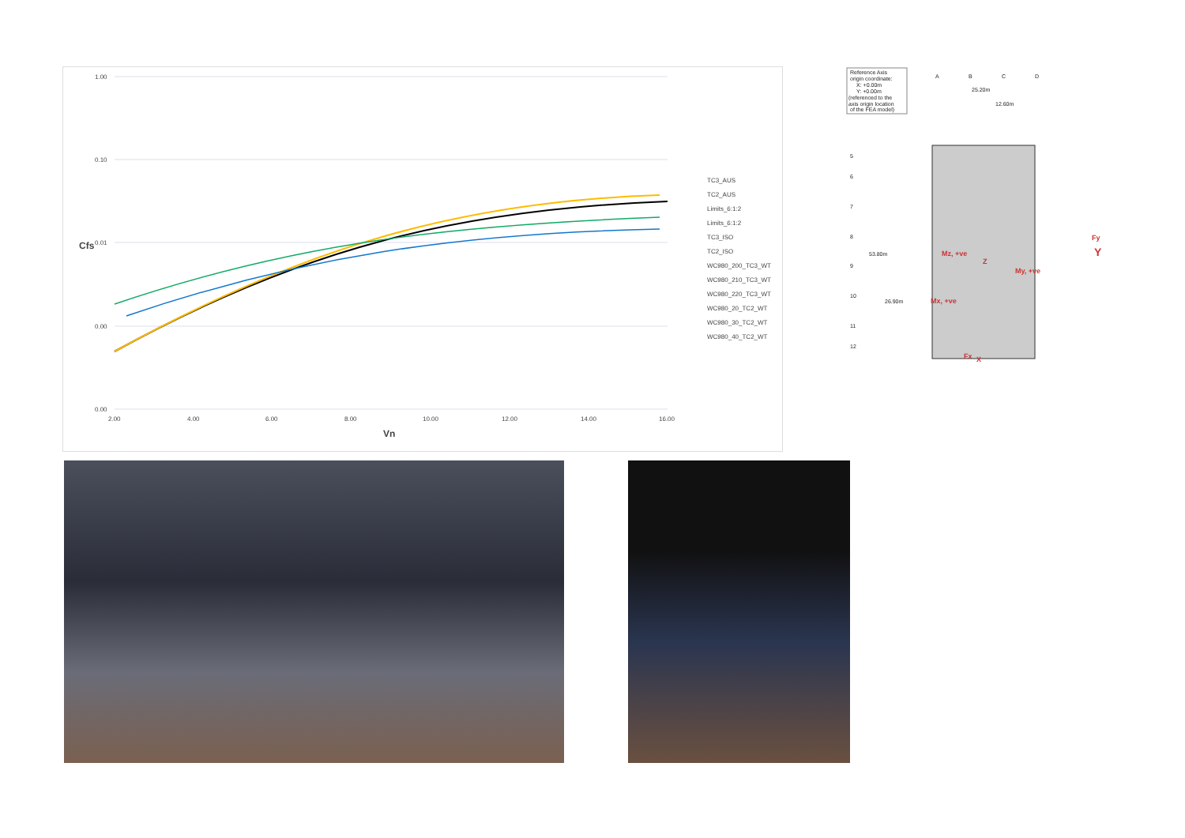1.00
0.10
0.01
0.00
0.00
2.00
4.00
6.00
8.00
10.00
12.00
14.00
16.00
Vn
Cfs
TC3_AUS
TC2_AUS
Limits_6:1:2
Limits_6:1:2
TC3_ISO
TC2_ISO
WC980_200_TC3_WT
WC980_210_TC3_WT
WC980_220_TC3_WT
WC980_20_TC2_WT
WC980_30_TC2_WT
WC980_40_TC2_WT
Reference Axis
origin coordinate:
X: +0.00m
Y: +0.00m
(referenced to the
axis origin location
of the FEA model)
A
B
C
D
25.20m
12.60m
5
6
7
8
9
10
11
12
53.80m
26.90m
Mz, +ve
My, +ve
Mx, +ve
Fy
Y
Fx
X
Z